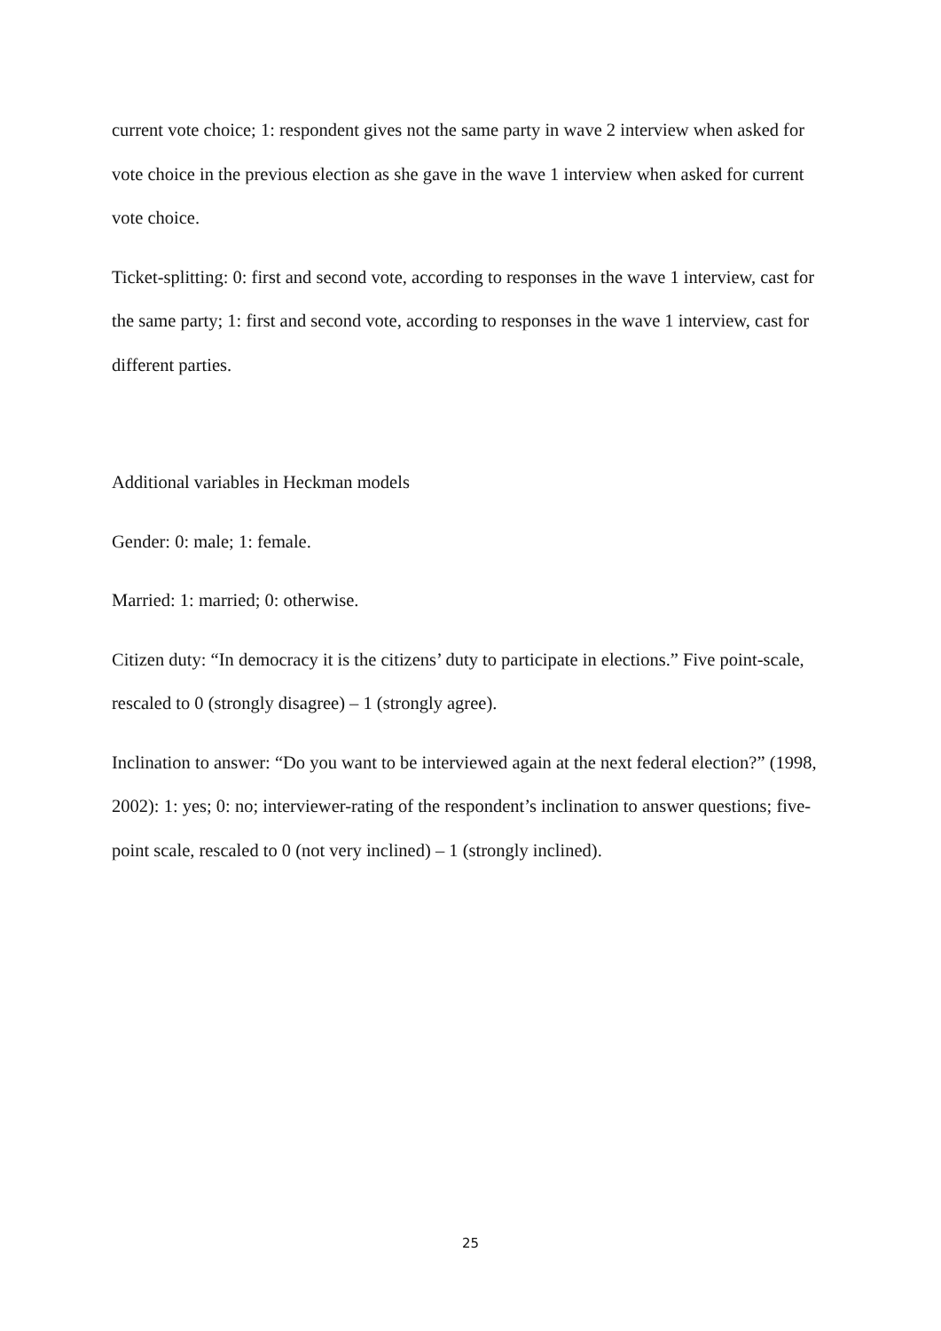current vote choice; 1: respondent gives not the same party in wave 2 interview when asked for vote choice in the previous election as she gave in the wave 1 interview when asked for current vote choice.
Ticket-splitting: 0: first and second vote, according to responses in the wave 1 interview, cast for the same party; 1: first and second vote, according to responses in the wave 1 interview, cast for different parties.
Additional variables in Heckman models
Gender: 0: male; 1: female.
Married: 1: married; 0: otherwise.
Citizen duty: “In democracy it is the citizens’ duty to participate in elections.” Five point-scale, rescaled to 0 (strongly disagree) – 1 (strongly agree).
Inclination to answer: “Do you want to be interviewed again at the next federal election?” (1998, 2002): 1: yes; 0: no; interviewer-rating of the respondent’s inclination to answer questions; five-point scale, rescaled to 0 (not very inclined) – 1 (strongly inclined).
25